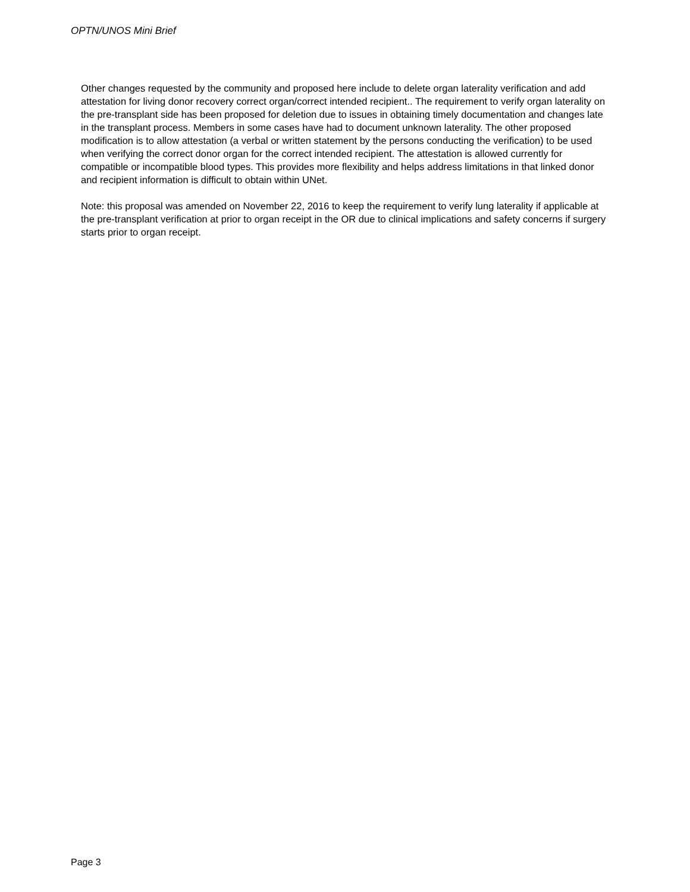OPTN/UNOS Mini Brief
Other changes requested by the community and proposed here include to delete organ laterality verification and add attestation for living donor recovery correct organ/correct intended recipient.. The requirement to verify organ laterality on the pre-transplant side has been proposed for deletion due to issues in obtaining timely documentation and changes late in the transplant process. Members in some cases have had to document unknown laterality. The other proposed modification is to allow attestation (a verbal or written statement by the persons conducting the verification) to be used when verifying the correct donor organ for the correct intended recipient. The attestation is allowed currently for compatible or incompatible blood types. This provides more flexibility and helps address limitations in that linked donor and recipient information is difficult to obtain within UNet.
Note: this proposal was amended on November 22, 2016 to keep the requirement to verify lung laterality if applicable at the pre-transplant verification at prior to organ receipt in the OR due to clinical implications and safety concerns if surgery starts prior to organ receipt.
Page 3